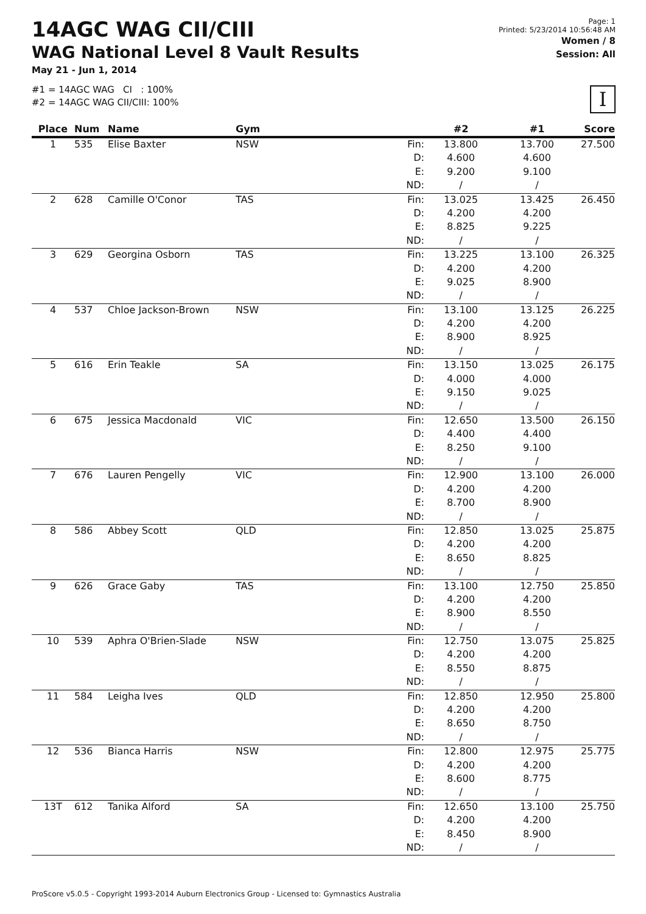14AGC WAG CII/CIII
WAG National Level 8 Vault Results
May 21 - Jun 1, 2014
#1 = 14AGC WAG CI : 100%
#2 = 14AGC WAG CII/CIII: 100%
Page: 1
Printed: 5/23/2014 10:56:48 AM
Women / 8
Session: All
I
| Place | Num | Name | Gym | | #2 | #1 | Score |
| --- | --- | --- | --- | --- | --- | --- | --- |
| 1 | 535 | Elise Baxter | NSW | Fin: | 13.800 | 13.700 | 27.500 |
| | | | | D: | 4.600 | 4.600 | |
| | | | | E: | 9.200 | 9.100 | |
| | | | | ND: | / | / | |
| 2 | 628 | Camille O'Conor | TAS | Fin: | 13.025 | 13.425 | 26.450 |
| | | | | D: | 4.200 | 4.200 | |
| | | | | E: | 8.825 | 9.225 | |
| | | | | ND: | / | / | |
| 3 | 629 | Georgina Osborn | TAS | Fin: | 13.225 | 13.100 | 26.325 |
| | | | | D: | 4.200 | 4.200 | |
| | | | | E: | 9.025 | 8.900 | |
| | | | | ND: | / | / | |
| 4 | 537 | Chloe Jackson-Brown | NSW | Fin: | 13.100 | 13.125 | 26.225 |
| | | | | D: | 4.200 | 4.200 | |
| | | | | E: | 8.900 | 8.925 | |
| | | | | ND: | / | / | |
| 5 | 616 | Erin Teakle | SA | Fin: | 13.150 | 13.025 | 26.175 |
| | | | | D: | 4.000 | 4.000 | |
| | | | | E: | 9.150 | 9.025 | |
| | | | | ND: | / | / | |
| 6 | 675 | Jessica Macdonald | VIC | Fin: | 12.650 | 13.500 | 26.150 |
| | | | | D: | 4.400 | 4.400 | |
| | | | | E: | 8.250 | 9.100 | |
| | | | | ND: | / | / | |
| 7 | 676 | Lauren Pengelly | VIC | Fin: | 12.900 | 13.100 | 26.000 |
| | | | | D: | 4.200 | 4.200 | |
| | | | | E: | 8.700 | 8.900 | |
| | | | | ND: | / | / | |
| 8 | 586 | Abbey Scott | QLD | Fin: | 12.850 | 13.025 | 25.875 |
| | | | | D: | 4.200 | 4.200 | |
| | | | | E: | 8.650 | 8.825 | |
| | | | | ND: | / | / | |
| 9 | 626 | Grace Gaby | TAS | Fin: | 13.100 | 12.750 | 25.850 |
| | | | | D: | 4.200 | 4.200 | |
| | | | | E: | 8.900 | 8.550 | |
| | | | | ND: | / | / | |
| 10 | 539 | Aphra O'Brien-Slade | NSW | Fin: | 12.750 | 13.075 | 25.825 |
| | | | | D: | 4.200 | 4.200 | |
| | | | | E: | 8.550 | 8.875 | |
| | | | | ND: | / | / | |
| 11 | 584 | Leigha Ives | QLD | Fin: | 12.850 | 12.950 | 25.800 |
| | | | | D: | 4.200 | 4.200 | |
| | | | | E: | 8.650 | 8.750 | |
| | | | | ND: | / | / | |
| 12 | 536 | Bianca Harris | NSW | Fin: | 12.800 | 12.975 | 25.775 |
| | | | | D: | 4.200 | 4.200 | |
| | | | | E: | 8.600 | 8.775 | |
| | | | | ND: | / | / | |
| 13T | 612 | Tanika Alford | SA | Fin: | 12.650 | 13.100 | 25.750 |
| | | | | D: | 4.200 | 4.200 | |
| | | | | E: | 8.450 | 8.900 | |
| | | | | ND: | / | / | |
ProScore v5.0.5 - Copyright 1993-2014 Auburn Electronics Group - Licensed to: Gymnastics Australia